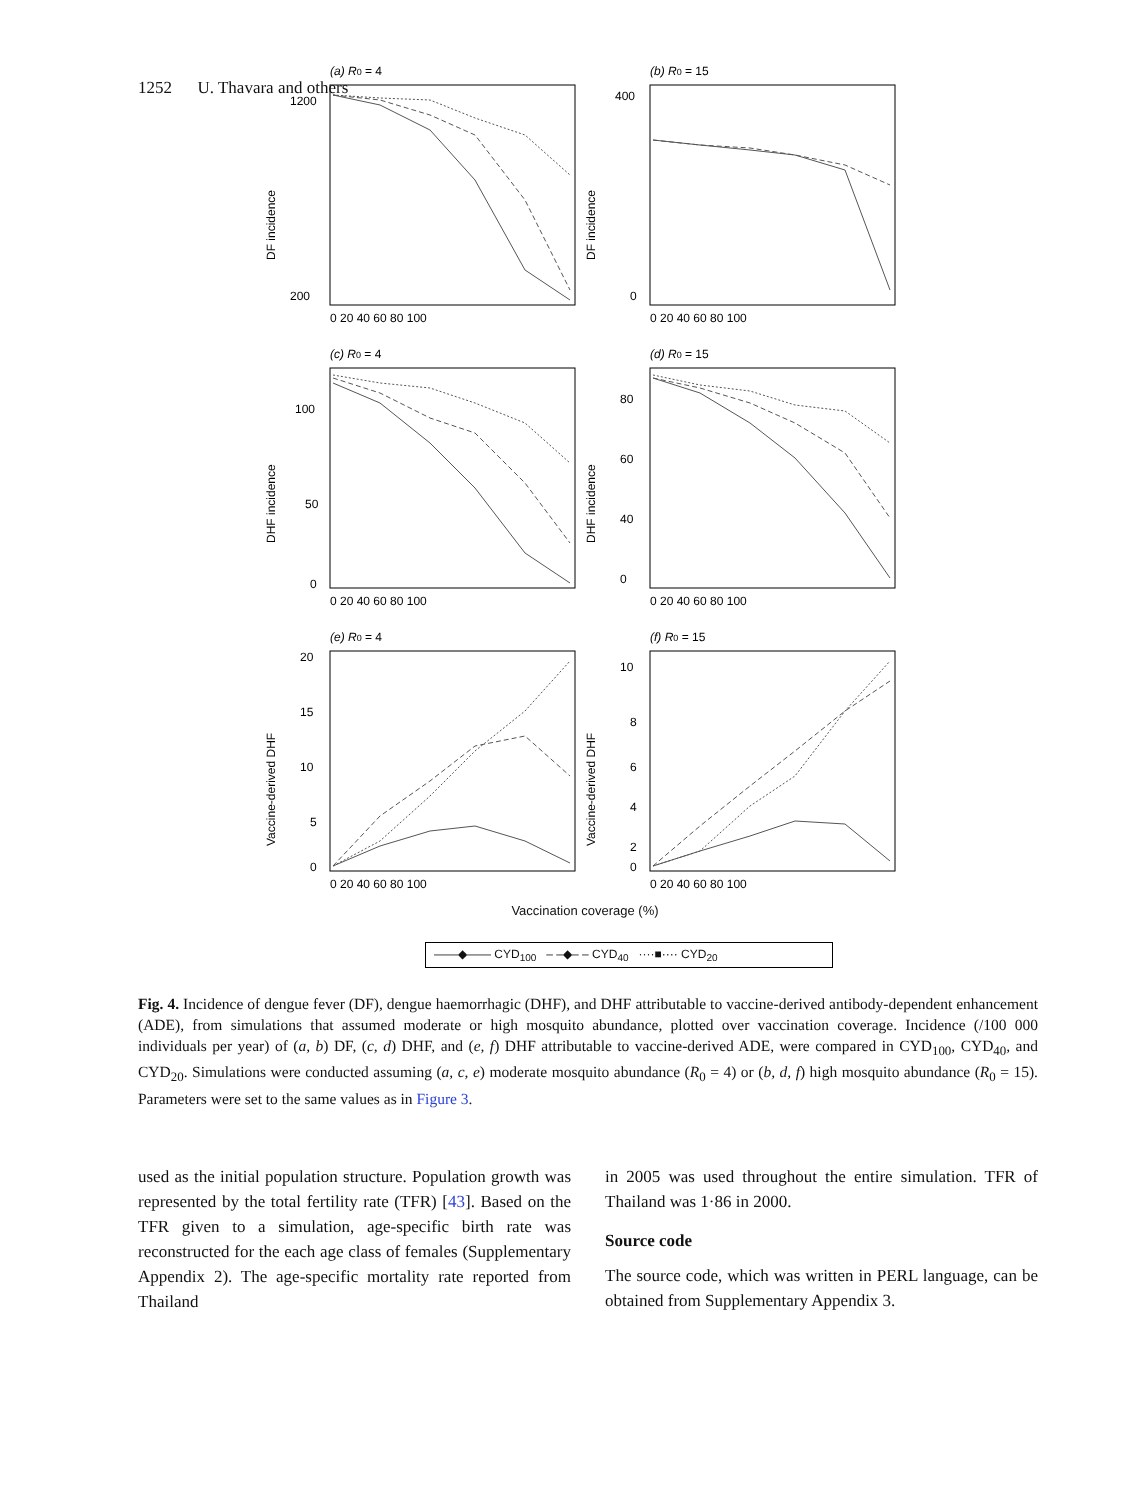1252 U. Thavara and others
(a) R0 = 4
DF incidence
1200
200
0 20 40 60 80 100
(b) R0 = 15
DF incidence
400
0
0 20 40 60 80 100
(c) R0 = 4
DHF incidence
100
50
0
0 20 40 60 80 100
(d) R0 = 15
DHF incidence
80
60
40
0
0 20 40 60 80 100
(e) R0 = 4
Vaccine-derived DHF
20
15
10
5
0
0 20 40 60 80 100
(f) R0 = 15
Vaccine-derived DHF
10
8
6
4
2
0
0 20 40 60 80 100
Vaccination coverage (%)
——◆—— CYD<sub>100</sub> – –◆– – CYD<sub>40</sub> ····■···· CYD<sub>20</sub>
Fig. 4. Incidence of dengue fever (DF), dengue haemorrhagic (DHF), and DHF attributable to vaccine-derived antibody-dependent enhancement (ADE), from simulations that assumed moderate or high mosquito abundance, plotted over vaccination coverage. Incidence (/100 000 individuals per year) of (a, b) DF, (c, d) DHF, and (e, f) DHF attributable to vaccine-derived ADE, were compared in CYD<sub>100</sub>, CYD<sub>40</sub>, and CYD<sub>20</sub>. Simulations were conducted assuming (a, c, e) moderate mosquito abundance (R<sub>0</sub> = 4) or (b, d, f) high mosquito abundance (R<sub>0</sub> = 15). Parameters were set to the same values as in Figure 3.
used as the initial population structure. Population growth was represented by the total fertility rate (TFR) [43]. Based on the TFR given to a simulation, age-specific birth rate was reconstructed for the each age class of females (Supplementary Appendix 2). The age-specific mortality rate reported from Thailand
in 2005 was used throughout the entire simulation. TFR of Thailand was 1·86 in 2000.
Source code
The source code, which was written in PERL language, can be obtained from Supplementary Appendix 3.